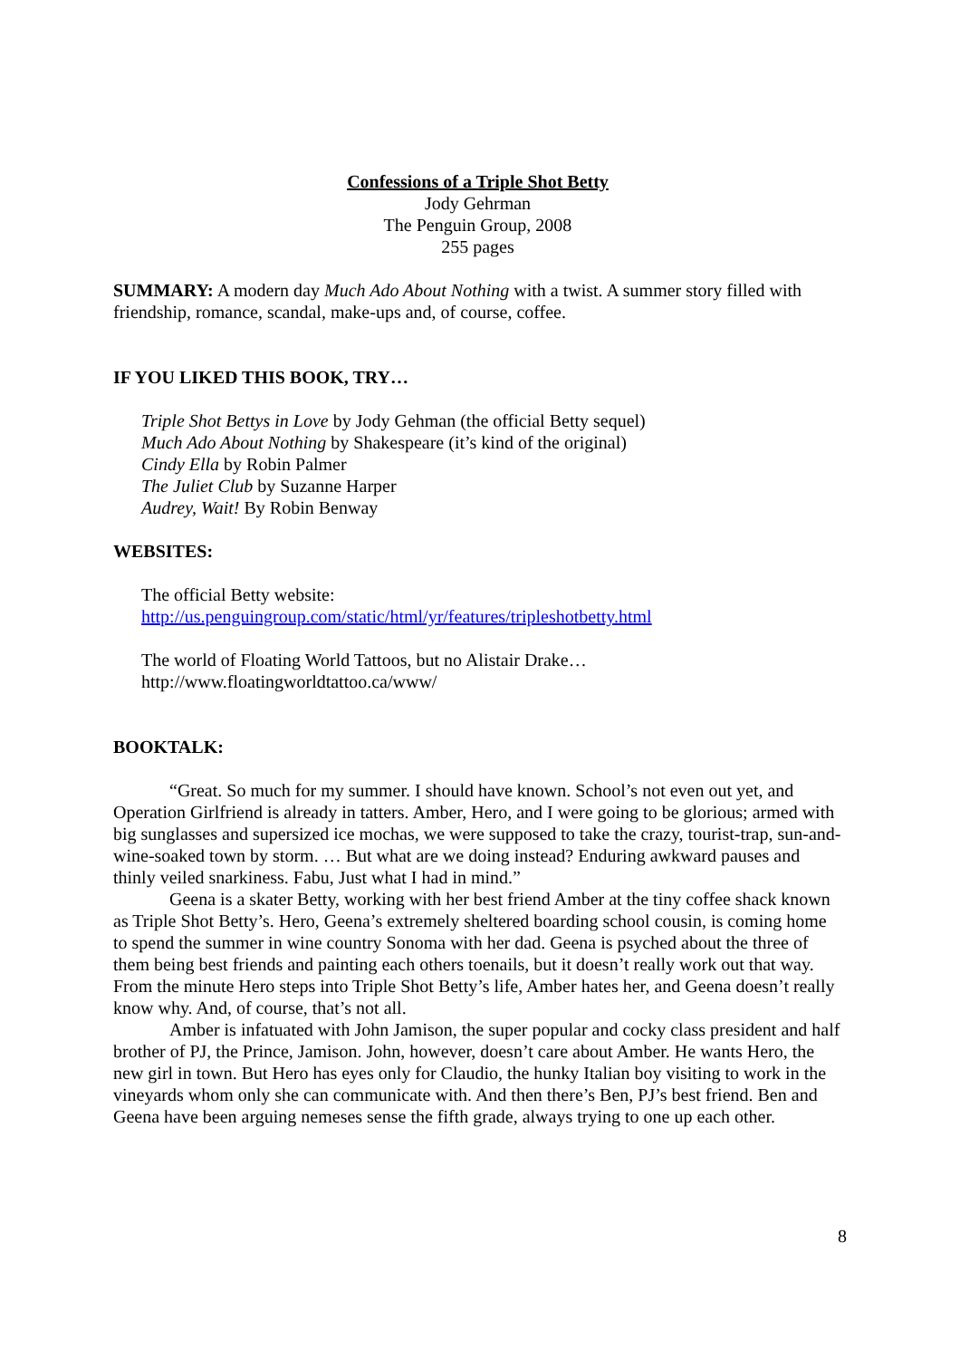Confessions of a Triple Shot Betty
Jody Gehrman
The Penguin Group, 2008
255 pages
SUMMARY: A modern day Much Ado About Nothing with a twist. A summer story filled with friendship, romance, scandal, make-ups and, of course, coffee.
IF YOU LIKED THIS BOOK, TRY…
Triple Shot Bettys in Love by Jody Gehman (the official Betty sequel)
Much Ado About Nothing by Shakespeare (it’s kind of the original)
Cindy Ella by Robin Palmer
The Juliet Club by Suzanne Harper
Audrey, Wait! By Robin Benway
WEBSITES:
The official Betty website:
http://us.penguingroup.com/static/html/yr/features/tripleshotbetty.html
The world of Floating World Tattoos, but no Alistair Drake…
http://www.floatingworldtattoo.ca/www/
BOOKTALK:
“Great. So much for my summer. I should have known. School’s not even out yet, and Operation Girlfriend is already in tatters. Amber, Hero, and I were going to be glorious; armed with big sunglasses and supersized ice mochas, we were supposed to take the crazy, tourist-trap, sun-and-wine-soaked town by storm. … But what are we doing instead? Enduring awkward pauses and thinly veiled snarkiness. Fabu, Just what I had in mind.”
Geena is a skater Betty, working with her best friend Amber at the tiny coffee shack known as Triple Shot Betty’s. Hero, Geena’s extremely sheltered boarding school cousin, is coming home to spend the summer in wine country Sonoma with her dad. Geena is psyched about the three of them being best friends and painting each others toenails, but it doesn’t really work out that way. From the minute Hero steps into Triple Shot Betty’s life, Amber hates her, and Geena doesn’t really know why. And, of course, that’s not all.
Amber is infatuated with John Jamison, the super popular and cocky class president and half brother of PJ, the Prince, Jamison. John, however, doesn’t care about Amber. He wants Hero, the new girl in town. But Hero has eyes only for Claudio, the hunky Italian boy visiting to work in the vineyards whom only she can communicate with. And then there’s Ben, PJ’s best friend. Ben and Geena have been arguing nemeses sense the fifth grade, always trying to one up each other.
8